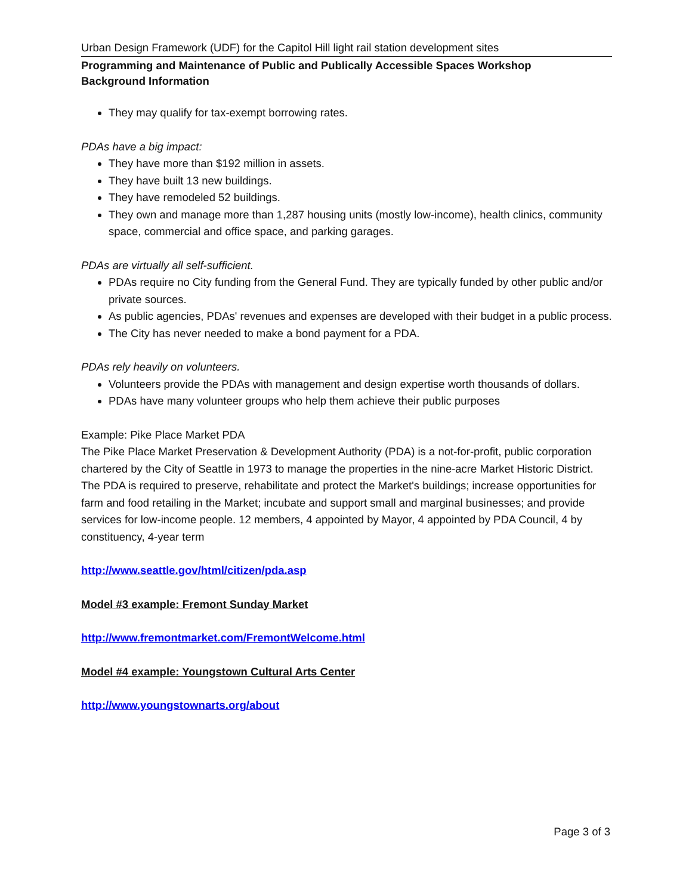Urban Design Framework (UDF) for the Capitol Hill light rail station development sites
Programming and Maintenance of Public and Publically Accessible Spaces Workshop
Background Information
They may qualify for tax-exempt borrowing rates.
PDAs have a big impact:
They have more than $192 million in assets.
They have built 13 new buildings.
They have remodeled 52 buildings.
They own and manage more than 1,287 housing units (mostly low-income), health clinics, community space, commercial and office space, and parking garages.
PDAs are virtually all self-sufficient.
PDAs require no City funding from the General Fund. They are typically funded by other public and/or private sources.
As public agencies, PDAs' revenues and expenses are developed with their budget in a public process.
The City has never needed to make a bond payment for a PDA.
PDAs rely heavily on volunteers.
Volunteers provide the PDAs with management and design expertise worth thousands of dollars.
PDAs have many volunteer groups who help them achieve their public purposes
Example: Pike Place Market PDA
The Pike Place Market Preservation & Development Authority (PDA) is a not-for-profit, public corporation chartered by the City of Seattle in 1973 to manage the properties in the nine-acre Market Historic District. The PDA is required to preserve, rehabilitate and protect the Market's buildings; increase opportunities for farm and food retailing in the Market; incubate and support small and marginal businesses; and provide services for low-income people. 12 members, 4 appointed by Mayor, 4 appointed by PDA Council, 4 by constituency, 4-year term
http://www.seattle.gov/html/citizen/pda.asp
Model #3 example: Fremont Sunday Market
http://www.fremontmarket.com/FremontWelcome.html
Model #4 example: Youngstown Cultural Arts Center
http://www.youngstownarts.org/about
Page 3 of 3